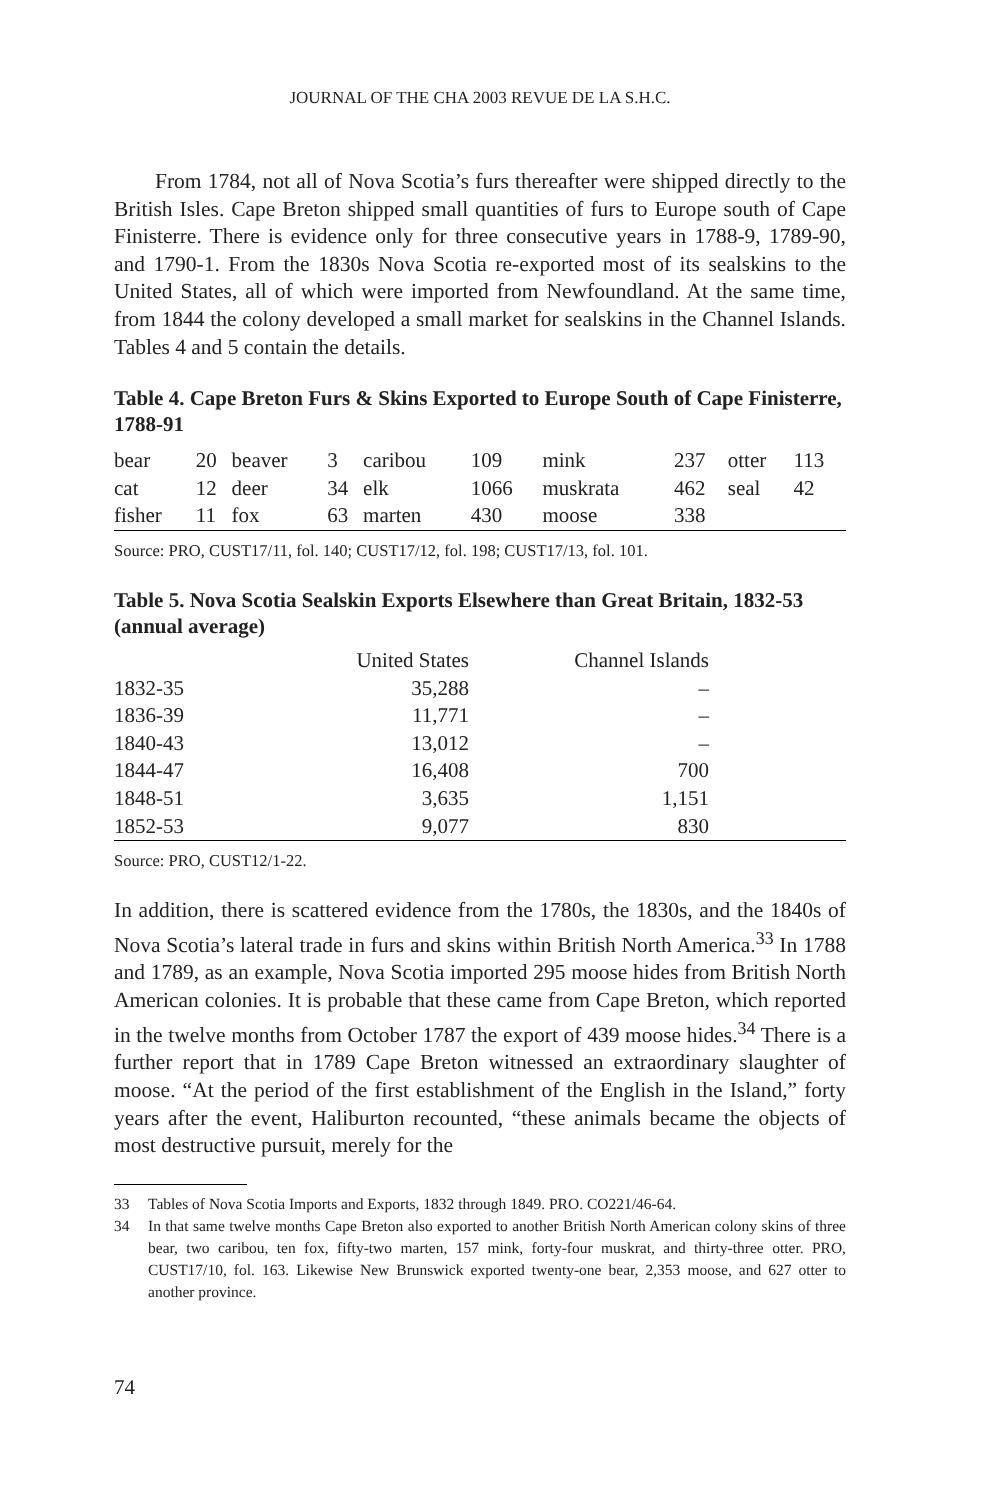JOURNAL OF THE CHA 2003 REVUE DE LA S.H.C.
From 1784, not all of Nova Scotia’s furs thereafter were shipped directly to the British Isles. Cape Breton shipped small quantities of furs to Europe south of Cape Finisterre. There is evidence only for three consecutive years in 1788-9, 1789-90, and 1790-1. From the 1830s Nova Scotia re-exported most of its sealskins to the United States, all of which were imported from Newfoundland. At the same time, from 1844 the colony developed a small market for sealskins in the Channel Islands. Tables 4 and 5 contain the details.
Table 4. Cape Breton Furs & Skins Exported to Europe South of Cape Finisterre, 1788-91
| bear | 20 | beaver | 3 | caribou | 109 | mink | 237 | otter | 113 |
| cat | 12 | deer | 34 | elk | 1066 | muskrata | 462 | seal | 42 |
| fisher | 11 | fox | 63 | marten | 430 | moose | 338 | | |
Source: PRO, CUST17/11, fol. 140; CUST17/12, fol. 198; CUST17/13, fol. 101.
Table 5. Nova Scotia Sealskin Exports Elsewhere than Great Britain, 1832-53 (annual average)
| | United States | Channel Islands | |
| --- | --- | --- | --- |
| 1832-35 | 35,288 | – | |
| 1836-39 | 11,771 | – | |
| 1840-43 | 13,012 | – | |
| 1844-47 | 16,408 | 700 | |
| 1848-51 | 3,635 | 1,151 | |
| 1852-53 | 9,077 | 830 | |
Source: PRO, CUST12/1-22.
In addition, there is scattered evidence from the 1780s, the 1830s, and the 1840s of Nova Scotia’s lateral trade in furs and skins within British North America.<sup>33</sup> In 1788 and 1789, as an example, Nova Scotia imported 295 moose hides from British North American colonies. It is probable that these came from Cape Breton, which reported in the twelve months from October 1787 the export of 439 moose hides.<sup>34</sup> There is a further report that in 1789 Cape Breton witnessed an extraordinary slaughter of moose. “At the period of the first establishment of the English in the Island,” forty years after the event, Haliburton recounted, “these animals became the objects of most destructive pursuit, merely for the
33 Tables of Nova Scotia Imports and Exports, 1832 through 1849. PRO. CO221/46-64.
34 In that same twelve months Cape Breton also exported to another British North American colony skins of three bear, two caribou, ten fox, fifty-two marten, 157 mink, forty-four muskrat, and thirty-three otter. PRO, CUST17/10, fol. 163. Likewise New Brunswick exported twenty-one bear, 2,353 moose, and 627 otter to another province.
74